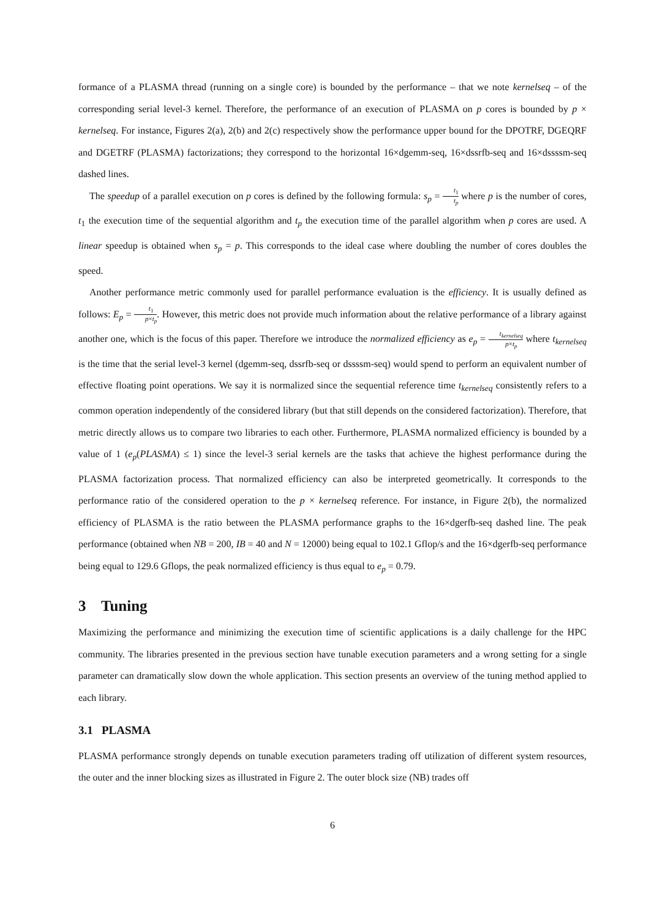formance of a PLASMA thread (running on a single core) is bounded by the performance – that we note kernelseq – of the corresponding serial level-3 kernel. Therefore, the performance of an execution of PLASMA on p cores is bounded by p × kernelseq. For instance, Figures 2(a), 2(b) and 2(c) respectively show the performance upper bound for the DPOTRF, DGEQRF and DGETRF (PLASMA) factorizations; they correspond to the horizontal 16×dgemm-seq, 16×dssrfb-seq and 16×dssssm-seq dashed lines.
The speedup of a parallel execution on p cores is defined by the following formula: s<sub>p</sub> = t<sub>1</sub> t<sub>p</sub> where p is the number of cores, t<sub>1</sub> the execution time of the sequential algorithm and t<sub>p</sub> the execution time of the parallel algorithm when p cores are used. A linear speedup is obtained when s<sub>p</sub> = p. This corresponds to the ideal case where doubling the number of cores doubles the speed.
Another performance metric commonly used for parallel performance evaluation is the efficiency. It is usually defined as follows: E<sub>p</sub> = t<sub>1</sub> p×t<sub>p</sub>. However, this metric does not provide much information about the relative performance of a library against another one, which is the focus of this paper. Therefore we introduce the normalized efficiency as e<sub>p</sub> = t<sub>kernelseq</sub> p×t<sub>p</sub> where t<sub>kernelseq</sub> is the time that the serial level-3 kernel (dgemm-seq, dssrfb-seq or dssssm-seq) would spend to perform an equivalent number of effective floating point operations. We say it is normalized since the sequential reference time t<sub>kernelseq</sub> consistently refers to a common operation independently of the considered library (but that still depends on the considered factorization). Therefore, that metric directly allows us to compare two libraries to each other. Furthermore, PLASMA normalized efficiency is bounded by a value of 1 (e<sub>p</sub>(PLASMA) ≤ 1) since the level-3 serial kernels are the tasks that achieve the highest performance during the PLASMA factorization process. That normalized efficiency can also be interpreted geometrically. It corresponds to the performance ratio of the considered operation to the p × kernelseq reference. For instance, in Figure 2(b), the normalized efficiency of PLASMA is the ratio between the PLASMA performance graphs to the 16×dgerfb-seq dashed line. The peak performance (obtained when NB = 200, IB = 40 and N = 12000) being equal to 102.1 Gflop/s and the 16×dgerfb-seq performance being equal to 129.6 Gflops, the peak normalized efficiency is thus equal to e<sub>p</sub> = 0.79.
3 Tuning
Maximizing the performance and minimizing the execution time of scientific applications is a daily challenge for the HPC community. The libraries presented in the previous section have tunable execution parameters and a wrong setting for a single parameter can dramatically slow down the whole application. This section presents an overview of the tuning method applied to each library.
3.1 PLASMA
PLASMA performance strongly depends on tunable execution parameters trading off utilization of different system resources, the outer and the inner blocking sizes as illustrated in Figure 2. The outer block size (NB) trades off
6